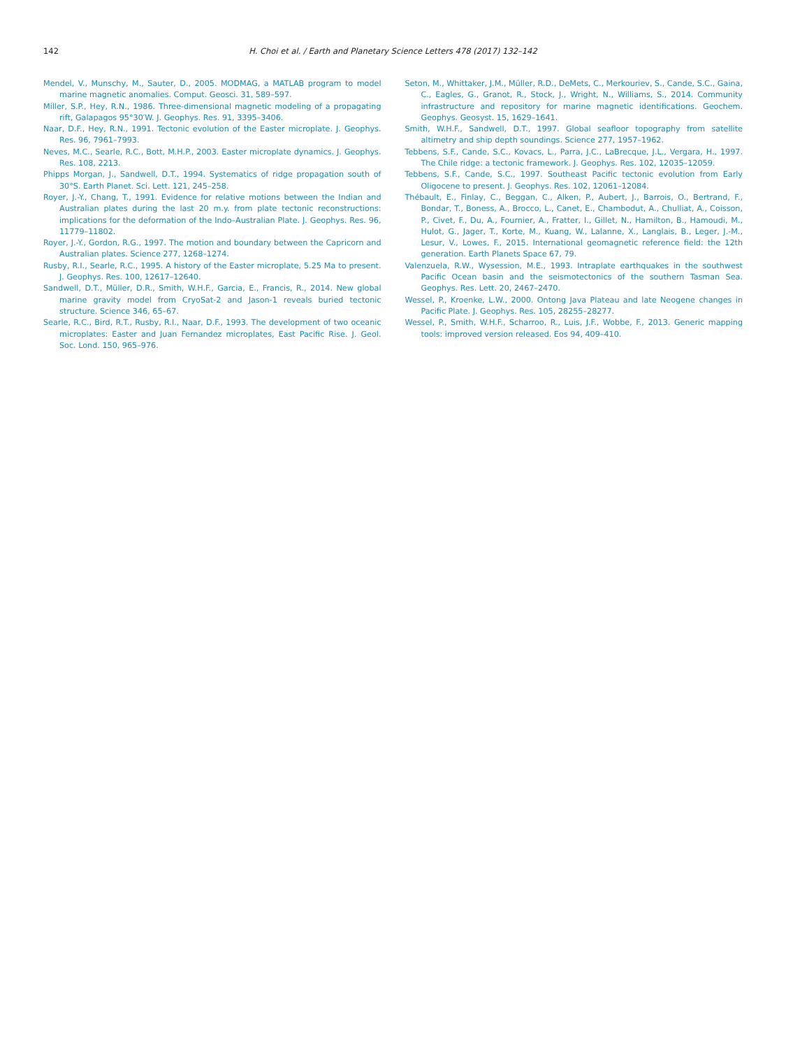142 H. Choi et al. / Earth and Planetary Science Letters 478 (2017) 132–142
Mendel, V., Munschy, M., Sauter, D., 2005. MODMAG, a MATLAB program to model marine magnetic anomalies. Comput. Geosci. 31, 589–597.
Miller, S.P., Hey, R.N., 1986. Three-dimensional magnetic modeling of a propagating rift, Galapagos 95°30′W. J. Geophys. Res. 91, 3395–3406.
Naar, D.F., Hey, R.N., 1991. Tectonic evolution of the Easter microplate. J. Geophys. Res. 96, 7961–7993.
Neves, M.C., Searle, R.C., Bott, M.H.P., 2003. Easter microplate dynamics. J. Geophys. Res. 108, 2213.
Phipps Morgan, J., Sandwell, D.T., 1994. Systematics of ridge propagation south of 30°S. Earth Planet. Sci. Lett. 121, 245–258.
Royer, J.-Y., Chang, T., 1991. Evidence for relative motions between the Indian and Australian plates during the last 20 m.y. from plate tectonic reconstructions: implications for the deformation of the Indo–Australian Plate. J. Geophys. Res. 96, 11779–11802.
Royer, J.-Y., Gordon, R.G., 1997. The motion and boundary between the Capricorn and Australian plates. Science 277, 1268–1274.
Rusby, R.I., Searle, R.C., 1995. A history of the Easter microplate, 5.25 Ma to present. J. Geophys. Res. 100, 12617–12640.
Sandwell, D.T., Müller, D.R., Smith, W.H.F., Garcia, E., Francis, R., 2014. New global marine gravity model from CryoSat-2 and Jason-1 reveals buried tectonic structure. Science 346, 65–67.
Searle, R.C., Bird, R.T., Rusby, R.I., Naar, D.F., 1993. The development of two oceanic microplates: Easter and Juan Fernandez microplates, East Pacific Rise. J. Geol. Soc. Lond. 150, 965–976.
Seton, M., Whittaker, J.M., Müller, R.D., DeMets, C., Merkouriev, S., Cande, S.C., Gaina, C., Eagles, G., Granot, R., Stock, J., Wright, N., Williams, S., 2014. Community infrastructure and repository for marine magnetic identifications. Geochem. Geophys. Geosyst. 15, 1629–1641.
Smith, W.H.F., Sandwell, D.T., 1997. Global seafloor topography from satellite altimetry and ship depth soundings. Science 277, 1957–1962.
Tebbens, S.F., Cande, S.C., Kovacs, L., Parra, J.C., LaBrecque, J.L., Vergara, H., 1997. The Chile ridge: a tectonic framework. J. Geophys. Res. 102, 12035–12059.
Tebbens, S.F., Cande, S.C., 1997. Southeast Pacific tectonic evolution from Early Oligocene to present. J. Geophys. Res. 102, 12061–12084.
Thébault, E., Finlay, C., Beggan, C., Alken, P., Aubert, J., Barrois, O., Bertrand, F., Bondar, T., Boness, A., Brocco, L., Canet, E., Chambodut, A., Chulliat, A., Coisson, P., Civet, F., Du, A., Fournier, A., Fratter, I., Gillet, N., Hamilton, B., Hamoudi, M., Hulot, G., Jager, T., Korte, M., Kuang, W., Lalanne, X., Langlais, B., Leger, J.-M., Lesur, V., Lowes, F., 2015. International geomagnetic reference field: the 12th generation. Earth Planets Space 67, 79.
Valenzuela, R.W., Wysession, M.E., 1993. Intraplate earthquakes in the southwest Pacific Ocean basin and the seismotectonics of the southern Tasman Sea. Geophys. Res. Lett. 20, 2467–2470.
Wessel, P., Kroenke, L.W., 2000. Ontong Java Plateau and late Neogene changes in Pacific Plate. J. Geophys. Res. 105, 28255–28277.
Wessel, P., Smith, W.H.F., Scharroo, R., Luis, J.F., Wobbe, F., 2013. Generic mapping tools: improved version released. Eos 94, 409–410.